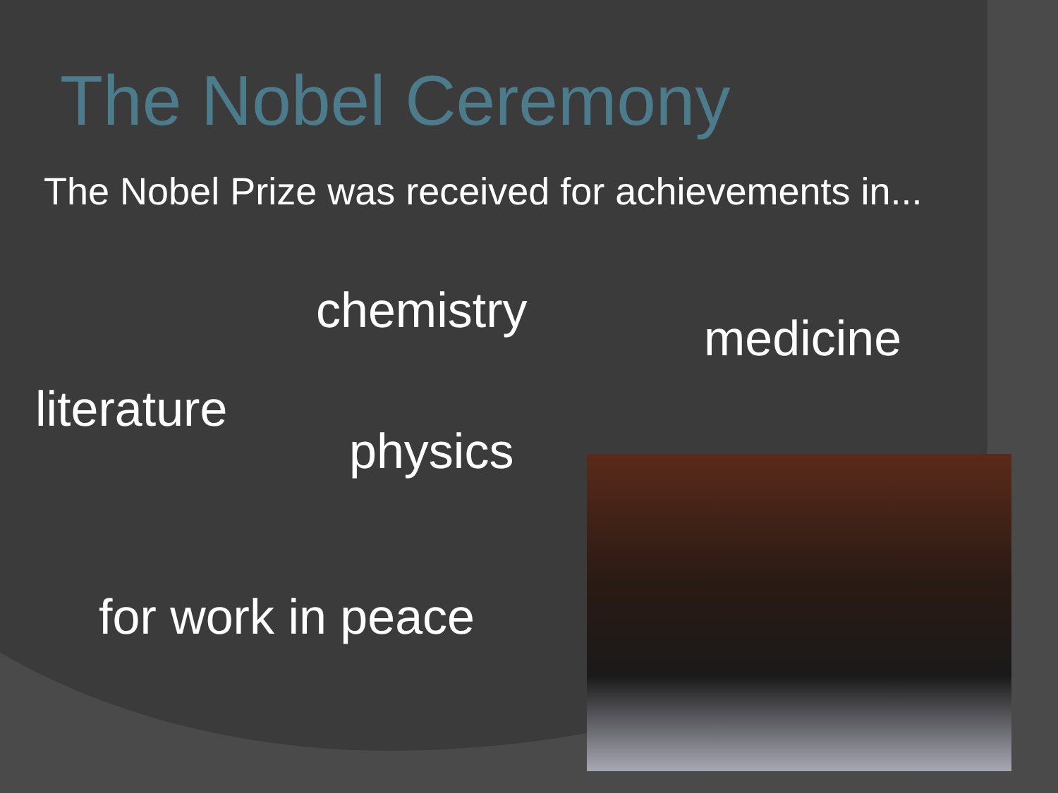The Nobel Ceremony
The Nobel Prize was received for achievements in...
chemistry medicine
literature
physics
for work in peace